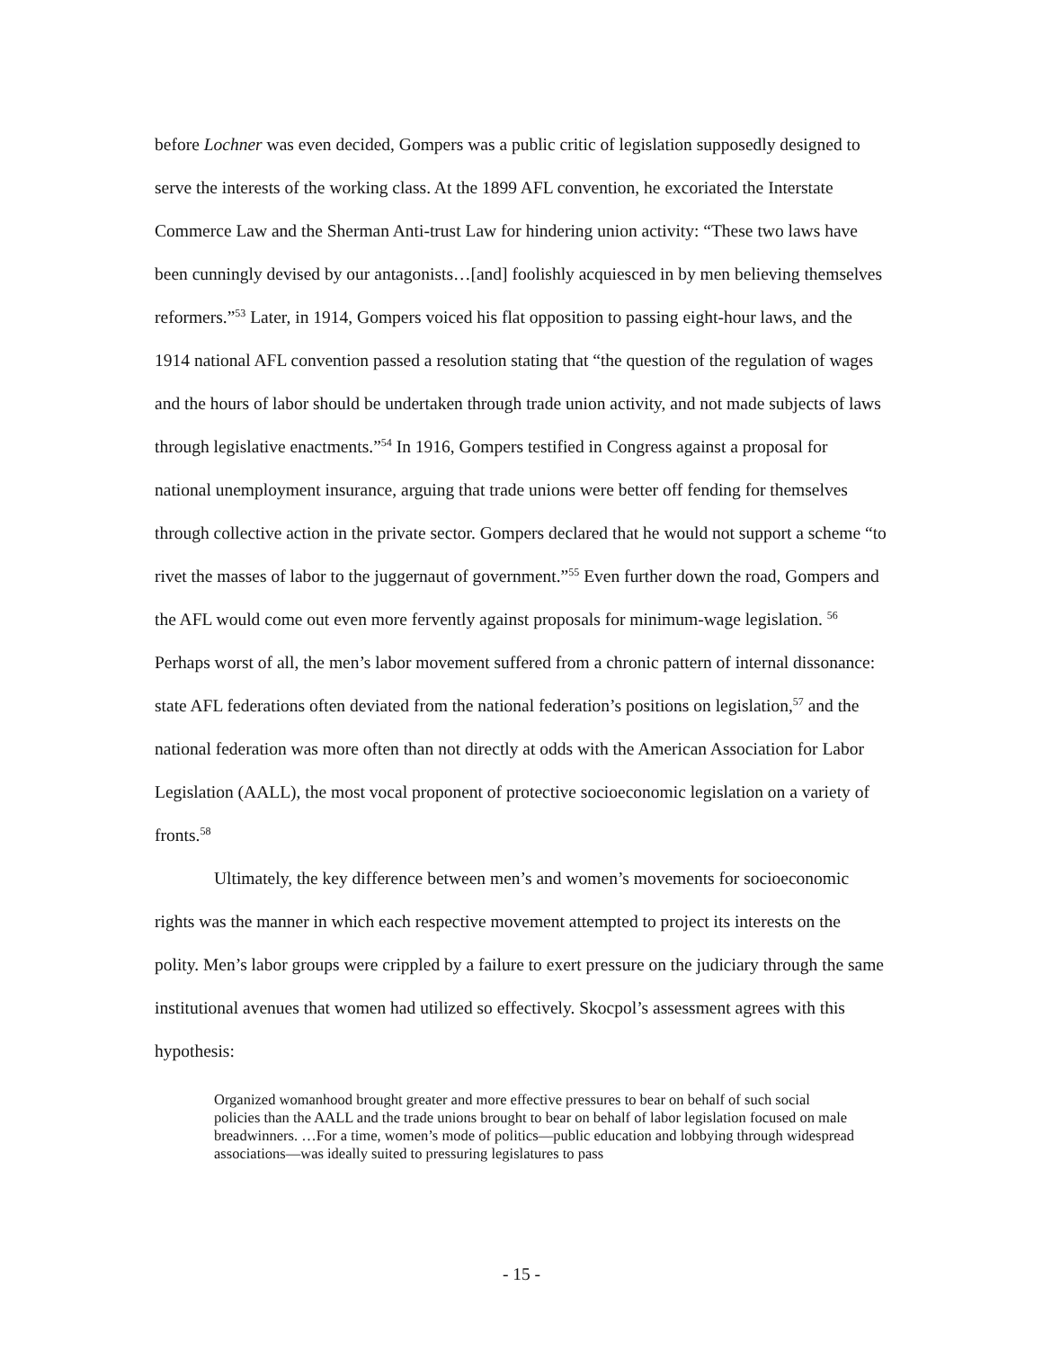before Lochner was even decided, Gompers was a public critic of legislation supposedly designed to serve the interests of the working class. At the 1899 AFL convention, he excoriated the Interstate Commerce Law and the Sherman Anti-trust Law for hindering union activity: “These two laws have been cunningly devised by our antagonists…[and] foolishly acquiesced in by men believing themselves reformers.”<sup>53</sup> Later, in 1914, Gompers voiced his flat opposition to passing eight-hour laws, and the 1914 national AFL convention passed a resolution stating that “the question of the regulation of wages and the hours of labor should be undertaken through trade union activity, and not made subjects of laws through legislative enactments.”<sup>54</sup> In 1916, Gompers testified in Congress against a proposal for national unemployment insurance, arguing that trade unions were better off fending for themselves through collective action in the private sector. Gompers declared that he would not support a scheme “to rivet the masses of labor to the juggernaut of government.”<sup>55</sup> Even further down the road, Gompers and the AFL would come out even more fervently against proposals for minimum-wage legislation. <sup>56</sup> Perhaps worst of all, the men’s labor movement suffered from a chronic pattern of internal dissonance: state AFL federations often deviated from the national federation’s positions on legislation,<sup>57</sup> and the national federation was more often than not directly at odds with the American Association for Labor Legislation (AALL), the most vocal proponent of protective socioeconomic legislation on a variety of fronts.<sup>58</sup>
Ultimately, the key difference between men’s and women’s movements for socioeconomic rights was the manner in which each respective movement attempted to project its interests on the polity. Men’s labor groups were crippled by a failure to exert pressure on the judiciary through the same institutional avenues that women had utilized so effectively. Skocpol’s assessment agrees with this hypothesis:
Organized womanhood brought greater and more effective pressures to bear on behalf of such social policies than the AALL and the trade unions brought to bear on behalf of labor legislation focused on male breadwinners. …For a time, women’s mode of politics—public education and lobbying through widespread associations—was ideally suited to pressuring legislatures to pass
- 15 -